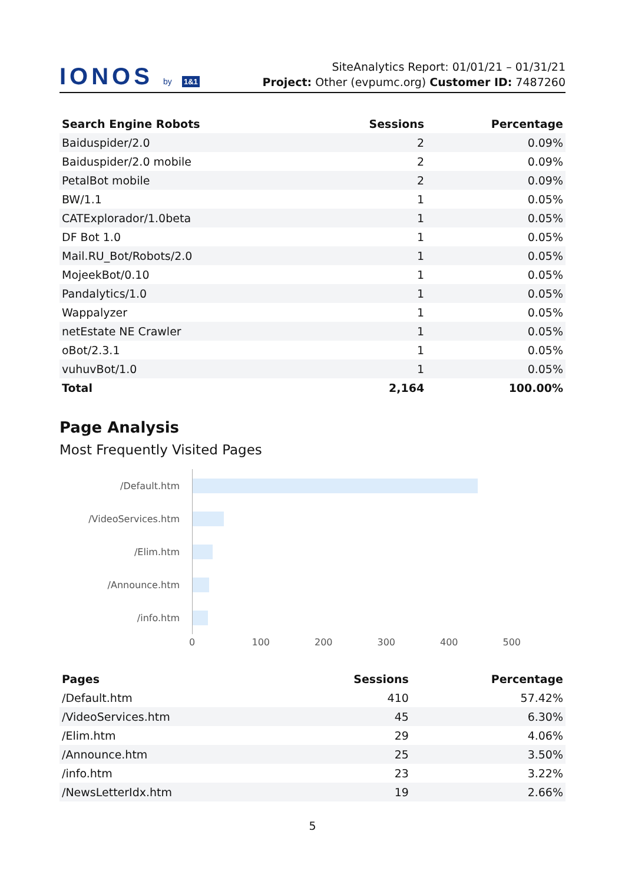IONOS by 1&1
SiteAnalytics Report: 01/01/21 – 01/31/21
Project: Other (evpumc.org) Customer ID: 7487260
| Search Engine Robots | Sessions | Percentage |
| --- | --- | --- |
| Baiduspider/2.0 | 2 | 0.09% |
| Baiduspider/2.0 mobile | 2 | 0.09% |
| PetalBot mobile | 2 | 0.09% |
| BW/1.1 | 1 | 0.05% |
| CATExplorador/1.0beta | 1 | 0.05% |
| DF Bot 1.0 | 1 | 0.05% |
| Mail.RU_Bot/Robots/2.0 | 1 | 0.05% |
| MojeekBot/0.10 | 1 | 0.05% |
| Pandalytics/1.0 | 1 | 0.05% |
| Wappalyzer | 1 | 0.05% |
| netEstate NE Crawler | 1 | 0.05% |
| oBot/2.3.1 | 1 | 0.05% |
| vuhuvBot/1.0 | 1 | 0.05% |
| Total | 2,164 | 100.00% |
Page Analysis
Most Frequently Visited Pages
/Default.htm
/VideoServices.htm
/Elim.htm
/Announce.htm
/info.htm
0 100 200 300 400 500
| Pages | Sessions | Percentage |
| --- | --- | --- |
| /Default.htm | 410 | 57.42% |
| /VideoServices.htm | 45 | 6.30% |
| /Elim.htm | 29 | 4.06% |
| /Announce.htm | 25 | 3.50% |
| /info.htm | 23 | 3.22% |
| /NewsLetterIdx.htm | 19 | 2.66% |
5